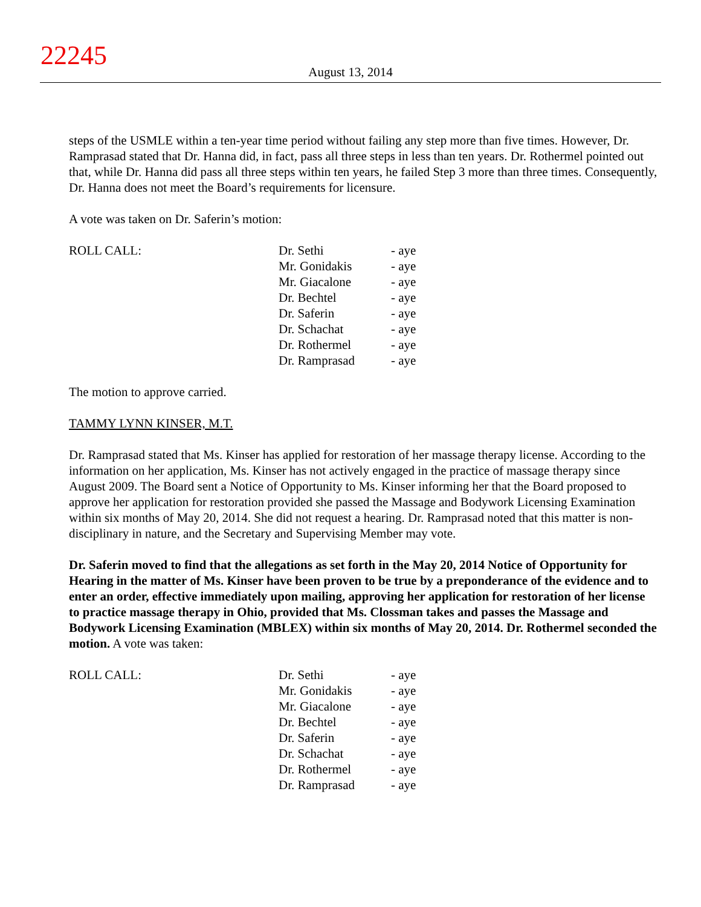22245
August 13, 2014
steps of the USMLE within a ten-year time period without failing any step more than five times. However, Dr. Ramprasad stated that Dr. Hanna did, in fact, pass all three steps in less than ten years. Dr. Rothermel pointed out that, while Dr. Hanna did pass all three steps within ten years, he failed Step 3 more than three times. Consequently, Dr. Hanna does not meet the Board’s requirements for licensure.
A vote was taken on Dr. Saferin’s motion:
| ROLL CALL: | Dr. Sethi | - aye |
| | Mr. Gonidakis | - aye |
| | Mr. Giacalone | - aye |
| | Dr. Bechtel | - aye |
| | Dr. Saferin | - aye |
| | Dr. Schachat | - aye |
| | Dr. Rothermel | - aye |
| | Dr. Ramprasad | - aye |
The motion to approve carried.
TAMMY LYNN KINSER, M.T.
Dr. Ramprasad stated that Ms. Kinser has applied for restoration of her massage therapy license. According to the information on her application, Ms. Kinser has not actively engaged in the practice of massage therapy since August 2009. The Board sent a Notice of Opportunity to Ms. Kinser informing her that the Board proposed to approve her application for restoration provided she passed the Massage and Bodywork Licensing Examination within six months of May 20, 2014. She did not request a hearing. Dr. Ramprasad noted that this matter is non-disciplinary in nature, and the Secretary and Supervising Member may vote.
Dr. Saferin moved to find that the allegations as set forth in the May 20, 2014 Notice of Opportunity for Hearing in the matter of Ms. Kinser have been proven to be true by a preponderance of the evidence and to enter an order, effective immediately upon mailing, approving her application for restoration of her license to practice massage therapy in Ohio, provided that Ms. Clossman takes and passes the Massage and Bodywork Licensing Examination (MBLEX) within six months of May 20, 2014. Dr. Rothermel seconded the motion. A vote was taken:
| ROLL CALL: | Dr. Sethi | - aye |
| | Mr. Gonidakis | - aye |
| | Mr. Giacalone | - aye |
| | Dr. Bechtel | - aye |
| | Dr. Saferin | - aye |
| | Dr. Schachat | - aye |
| | Dr. Rothermel | - aye |
| | Dr. Ramprasad | - aye |